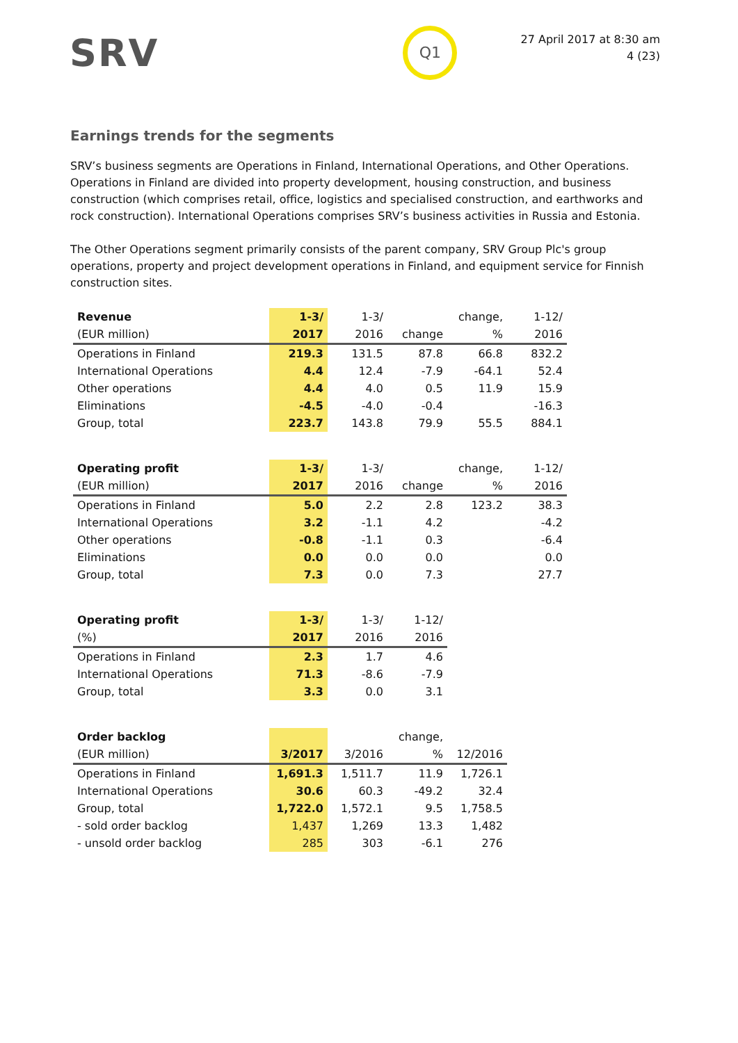SRV
Q1
27 April 2017 at 8:30 am
4 (23)
Earnings trends for the segments
SRV’s business segments are Operations in Finland, International Operations, and Other Operations. Operations in Finland are divided into property development, housing construction, and business construction (which comprises retail, office, logistics and specialised construction, and earthworks and rock construction). International Operations comprises SRV’s business activities in Russia and Estonia.
The Other Operations segment primarily consists of the parent company, SRV Group Plc's group operations, property and project development operations in Finland, and equipment service for Finnish construction sites.
| Revenue | 1-3/ | 1-3/ | | change, | 1-12/ |
| --- | --- | --- | --- | --- | --- |
| (EUR million) | 2017 | 2016 | change | % | 2016 |
| Operations in Finland | 219.3 | 131.5 | 87.8 | 66.8 | 832.2 |
| International Operations | 4.4 | 12.4 | -7.9 | -64.1 | 52.4 |
| Other operations | 4.4 | 4.0 | 0.5 | 11.9 | 15.9 |
| Eliminations | -4.5 | -4.0 | -0.4 | | -16.3 |
| Group, total | 223.7 | 143.8 | 79.9 | 55.5 | 884.1 |
| Operating profit | 1-3/ | 1-3/ | | change, | 1-12/ |
| --- | --- | --- | --- | --- | --- |
| (EUR million) | 2017 | 2016 | change | % | 2016 |
| Operations in Finland | 5.0 | 2.2 | 2.8 | 123.2 | 38.3 |
| International Operations | 3.2 | -1.1 | 4.2 | | -4.2 |
| Other operations | -0.8 | -1.1 | 0.3 | | -6.4 |
| Eliminations | 0.0 | 0.0 | 0.0 | | 0.0 |
| Group, total | 7.3 | 0.0 | 7.3 | | 27.7 |
| Operating profit | 1-3/ | 1-3/ | 1-12/ |
| --- | --- | --- | --- |
| (%) | 2017 | 2016 | 2016 |
| Operations in Finland | 2.3 | 1.7 | 4.6 |
| International Operations | 71.3 | -8.6 | -7.9 |
| Group, total | 3.3 | 0.0 | 3.1 |
| Order backlog | | | change, | |
| --- | --- | --- | --- | --- |
| (EUR million) | 3/2017 | 3/2016 | % | 12/2016 |
| Operations in Finland | 1,691.3 | 1,511.7 | 11.9 | 1,726.1 |
| International Operations | 30.6 | 60.3 | -49.2 | 32.4 |
| Group, total | 1,722.0 | 1,572.1 | 9.5 | 1,758.5 |
| - sold order backlog | 1,437 | 1,269 | 13.3 | 1,482 |
| - unsold order backlog | 285 | 303 | -6.1 | 276 |